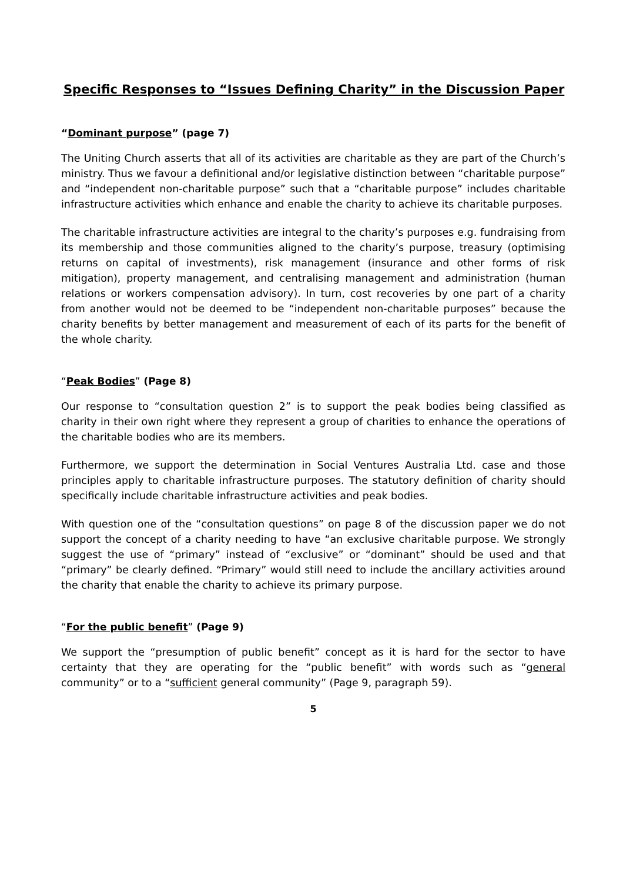Specific Responses to “Issues Defining Charity” in the Discussion Paper
“Dominant purpose” (page 7)
The Uniting Church asserts that all of its activities are charitable as they are part of the Church’s ministry. Thus we favour a definitional and/or legislative distinction between “charitable purpose” and “independent non-charitable purpose” such that a “charitable purpose” includes charitable infrastructure activities which enhance and enable the charity to achieve its charitable purposes.
The charitable infrastructure activities are integral to the charity’s purposes e.g. fundraising from its membership and those communities aligned to the charity’s purpose, treasury (optimising returns on capital of investments), risk management (insurance and other forms of risk mitigation), property management, and centralising management and administration (human relations or workers compensation advisory). In turn, cost recoveries by one part of a charity from another would not be deemed to be “independent non-charitable purposes” because the charity benefits by better management and measurement of each of its parts for the benefit of the whole charity.
“Peak Bodies” (Page 8)
Our response to “consultation question 2” is to support the peak bodies being classified as charity in their own right where they represent a group of charities to enhance the operations of the charitable bodies who are its members.
Furthermore, we support the determination in Social Ventures Australia Ltd. case and those principles apply to charitable infrastructure purposes. The statutory definition of charity should specifically include charitable infrastructure activities and peak bodies.
With question one of the “consultation questions” on page 8 of the discussion paper we do not support the concept of a charity needing to have “an exclusive charitable purpose. We strongly suggest the use of “primary” instead of “exclusive” or “dominant” should be used and that “primary” be clearly defined. “Primary” would still need to include the ancillary activities around the charity that enable the charity to achieve its primary purpose.
“For the public benefit” (Page 9)
We support the “presumption of public benefit” concept as it is hard for the sector to have certainty that they are operating for the “public benefit” with words such as “general community” or to a “sufficient general community” (Page 9, paragraph 59).
5